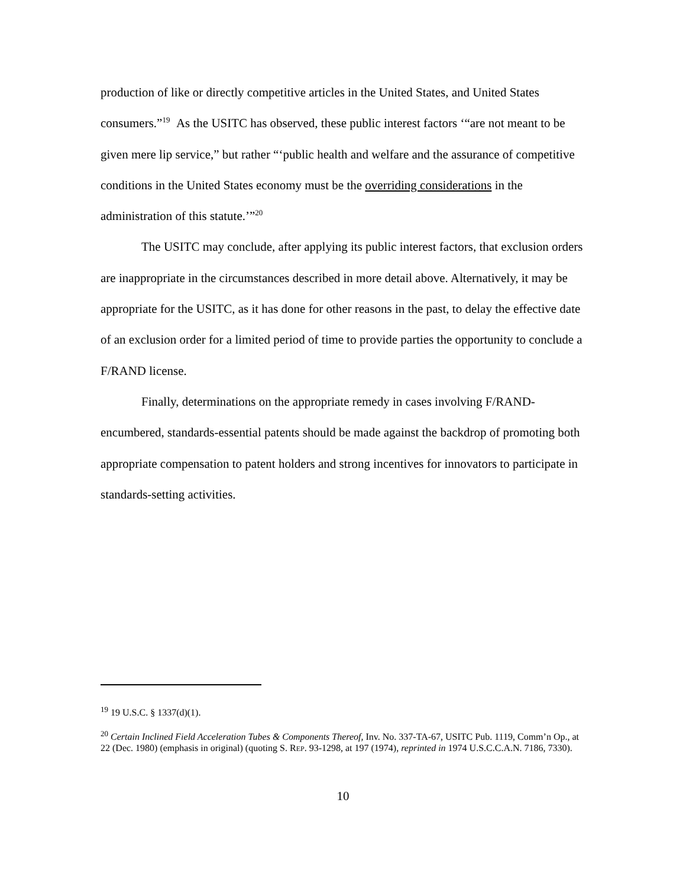production of like or directly competitive articles in the United States, and United States consumers.”<sup>19</sup> As the USITC has observed, these public interest factors ‘“are not meant to be given mere lip service,” but rather “‘public health and welfare and the assurance of competitive conditions in the United States economy must be the overriding considerations in the administration of this statute.’”<sup>20</sup>
The USITC may conclude, after applying its public interest factors, that exclusion orders are inappropriate in the circumstances described in more detail above. Alternatively, it may be appropriate for the USITC, as it has done for other reasons in the past, to delay the effective date of an exclusion order for a limited period of time to provide parties the opportunity to conclude a F/RAND license.
Finally, determinations on the appropriate remedy in cases involving F/RAND-encumbered, standards-essential patents should be made against the backdrop of promoting both appropriate compensation to patent holders and strong incentives for innovators to participate in standards-setting activities.
<sup>19</sup> 19 U.S.C. § 1337(d)(1).
<sup>20</sup> Certain Inclined Field Acceleration Tubes & Components Thereof, Inv. No. 337-TA-67, USITC Pub. 1119, Comm’n Op., at 22 (Dec. 1980) (emphasis in original) (quoting S. REP. 93-1298, at 197 (1974), reprinted in 1974 U.S.C.C.A.N. 7186, 7330).
10